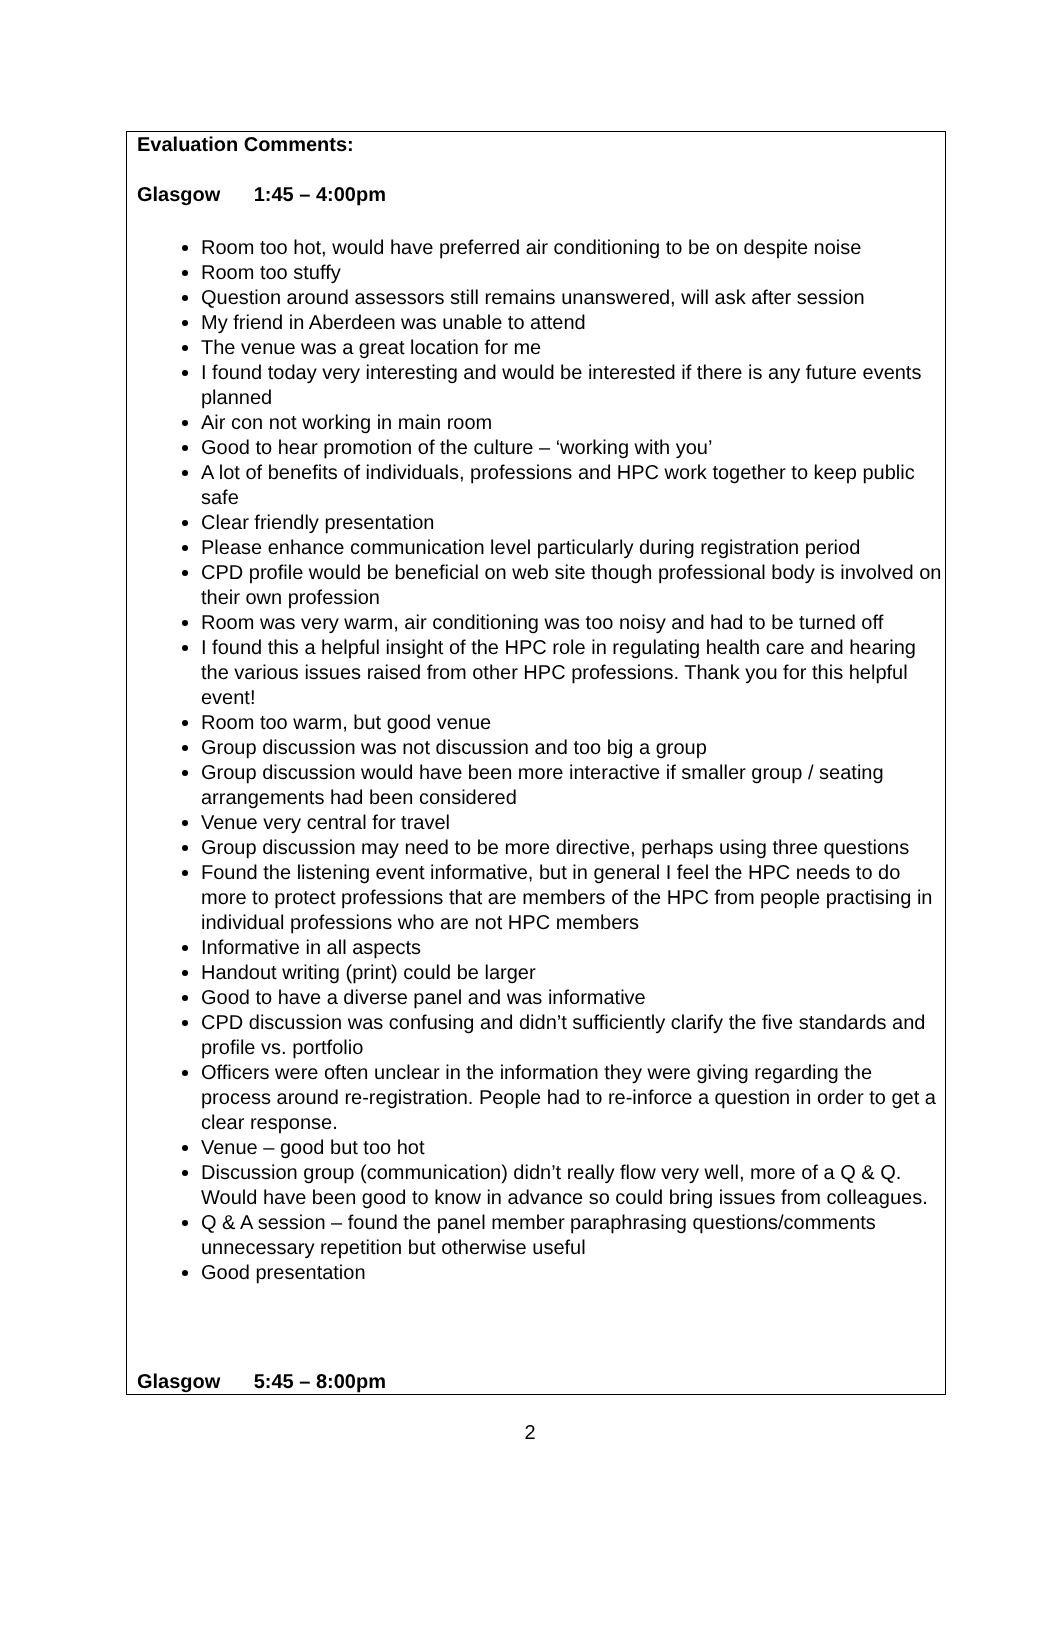Evaluation Comments:
Glasgow 1:45 – 4:00pm
Room too hot, would have preferred air conditioning to be on despite noise
Room too stuffy
Question around assessors still remains unanswered, will ask after session
My friend in Aberdeen was unable to attend
The venue was a great location for me
I found today very interesting and would be interested if there is any future events planned
Air con not working in main room
Good to hear promotion of the culture – ‘working with you’
A lot of benefits of individuals, professions and HPC work together to keep public safe
Clear friendly presentation
Please enhance communication level particularly during registration period
CPD profile would be beneficial on web site though professional body is involved on their own profession
Room was very warm, air conditioning was too noisy and had to be turned off
I found this a helpful insight of the HPC role in regulating health care and hearing the various issues raised from other HPC professions. Thank you for this helpful event!
Room too warm, but good venue
Group discussion was not discussion and too big a group
Group discussion would have been more interactive if smaller group / seating arrangements had been considered
Venue very central for travel
Group discussion may need to be more directive, perhaps using three questions
Found the listening event informative, but in general I feel the HPC needs to do more to protect professions that are members of the HPC from people practising in individual professions who are not HPC members
Informative in all aspects
Handout writing (print) could be larger
Good to have a diverse panel and was informative
CPD discussion was confusing and didn’t sufficiently clarify the five standards and profile vs. portfolio
Officers were often unclear in the information they were giving regarding the process around re-registration. People had to re-inforce a question in order to get a clear response.
Venue – good but too hot
Discussion group (communication) didn’t really flow very well, more of a Q & Q. Would have been good to know in advance so could bring issues from colleagues.
Q & A session – found the panel member paraphrasing questions/comments unnecessary repetition but otherwise useful
Good presentation
Glasgow 5:45 – 8:00pm
2